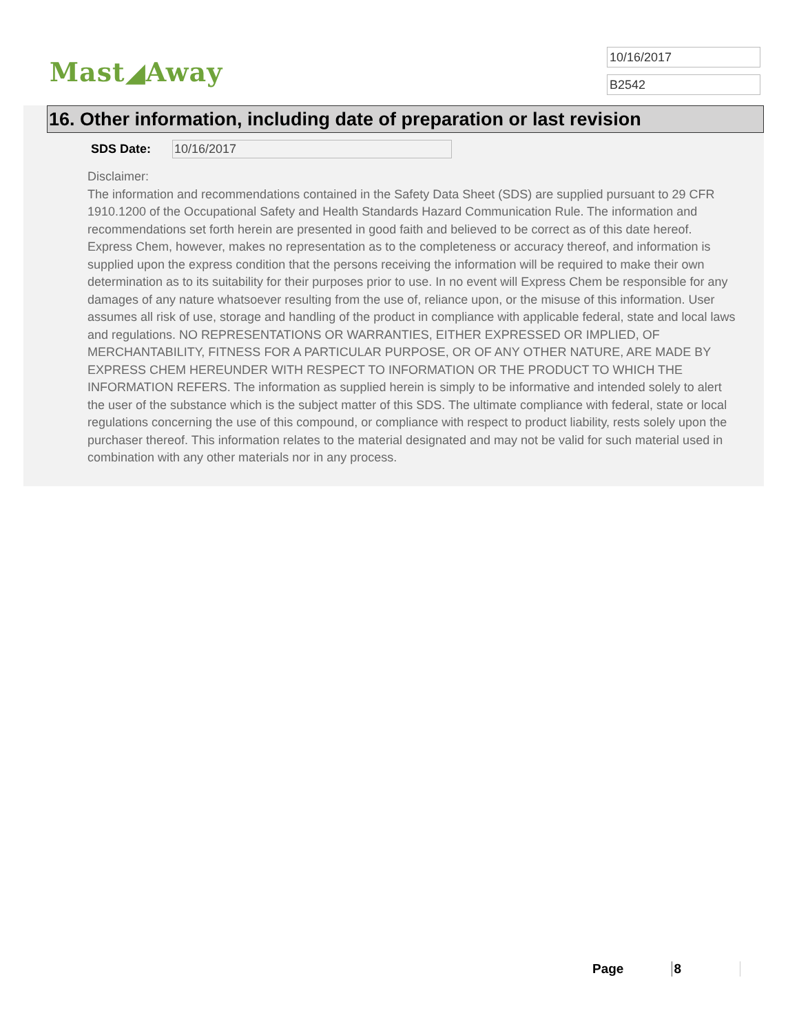Mast◢Away
10/16/2017
B2542
16. Other information, including date of preparation or last revision
SDS Date: 10/16/2017
Disclaimer:
The information and recommendations contained in the Safety Data Sheet (SDS) are supplied pursuant to 29 CFR 1910.1200 of the Occupational Safety and Health Standards Hazard Communication Rule. The information and recommendations set forth herein are presented in good faith and believed to be correct as of this date hereof. Express Chem, however, makes no representation as to the completeness or accuracy thereof, and information is supplied upon the express condition that the persons receiving the information will be required to make their own determination as to its suitability for their purposes prior to use. In no event will Express Chem be responsible for any damages of any nature whatsoever resulting from the use of, reliance upon, or the misuse of this information. User assumes all risk of use, storage and handling of the product in compliance with applicable federal, state and local laws and regulations. NO REPRESENTATIONS OR WARRANTIES, EITHER EXPRESSED OR IMPLIED, OF MERCHANTABILITY, FITNESS FOR A PARTICULAR PURPOSE, OR OF ANY OTHER NATURE, ARE MADE BY EXPRESS CHEM HEREUNDER WITH RESPECT TO INFORMATION OR THE PRODUCT TO WHICH THE INFORMATION REFERS. The information as supplied herein is simply to be informative and intended solely to alert the user of the substance which is the subject matter of this SDS. The ultimate compliance with federal, state or local regulations concerning the use of this compound, or compliance with respect to product liability, rests solely upon the purchaser thereof. This information relates to the material designated and may not be valid for such material used in combination with any other materials nor in any process.
Page 8